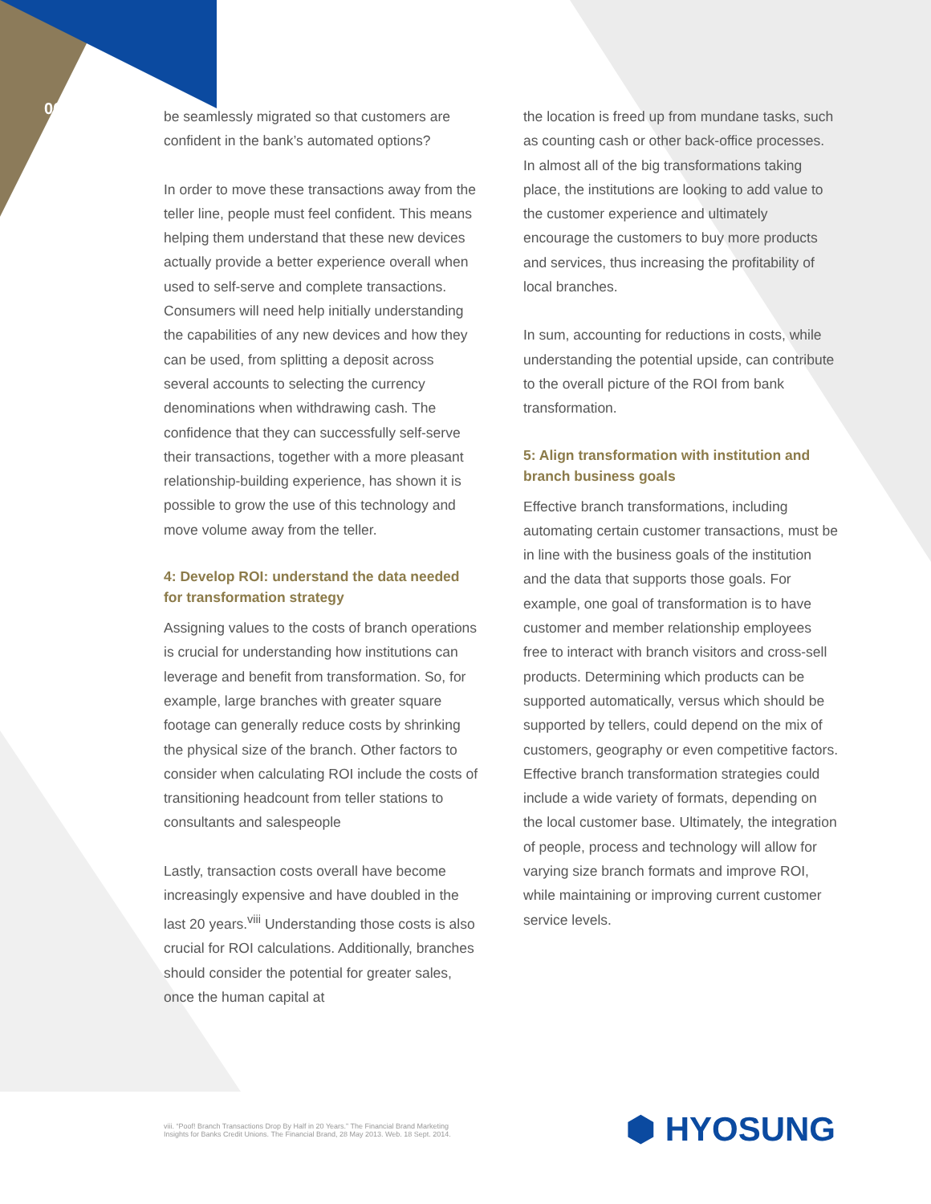06
be seamlessly migrated so that customers are confident in the bank’s automated options?
In order to move these transactions away from the teller line, people must feel confident. This means helping them understand that these new devices actually provide a better experience overall when used to self-serve and complete transactions. Consumers will need help initially understanding the capabilities of any new devices and how they can be used, from splitting a deposit across several accounts to selecting the currency denominations when withdrawing cash. The confidence that they can successfully self-serve their transactions, together with a more pleasant relationship-building experience, has shown it is possible to grow the use of this technology and move volume away from the teller.
4: Develop ROI: understand the data needed for transformation strategy
Assigning values to the costs of branch operations is crucial for understanding how institutions can leverage and benefit from transformation. So, for example, large branches with greater square footage can generally reduce costs by shrinking the physical size of the branch. Other factors to consider when calculating ROI include the costs of transitioning headcount from teller stations to consultants and salespeople
Lastly, transaction costs overall have become increasingly expensive and have doubled in the last 20 years.<sup>viii</sup> Understanding those costs is also crucial for ROI calculations. Additionally, branches should consider the potential for greater sales, once the human capital at
the location is freed up from mundane tasks, such as counting cash or other back-office processes. In almost all of the big transformations taking place, the institutions are looking to add value to the customer experience and ultimately encourage the customers to buy more products and services, thus increasing the profitability of local branches.
In sum, accounting for reductions in costs, while understanding the potential upside, can contribute to the overall picture of the ROI from bank transformation.
5: Align transformation with institution and branch business goals
Effective branch transformations, including automating certain customer transactions, must be in line with the business goals of the institution and the data that supports those goals. For example, one goal of transformation is to have customer and member relationship employees free to interact with branch visitors and cross-sell products. Determining which products can be supported automatically, versus which should be supported by tellers, could depend on the mix of customers, geography or even competitive factors. Effective branch transformation strategies could include a wide variety of formats, depending on the local customer base. Ultimately, the integration of people, process and technology will allow for varying size branch formats and improve ROI, while maintaining or improving current customer service levels.
viii. “Poof! Branch Transactions Drop By Half in 20 Years.” The Financial Brand Marketing Insights for Banks Credit Unions. The Financial Brand, 28 May 2013. Web. 18 Sept. 2014.
⬢ HYOSUNG